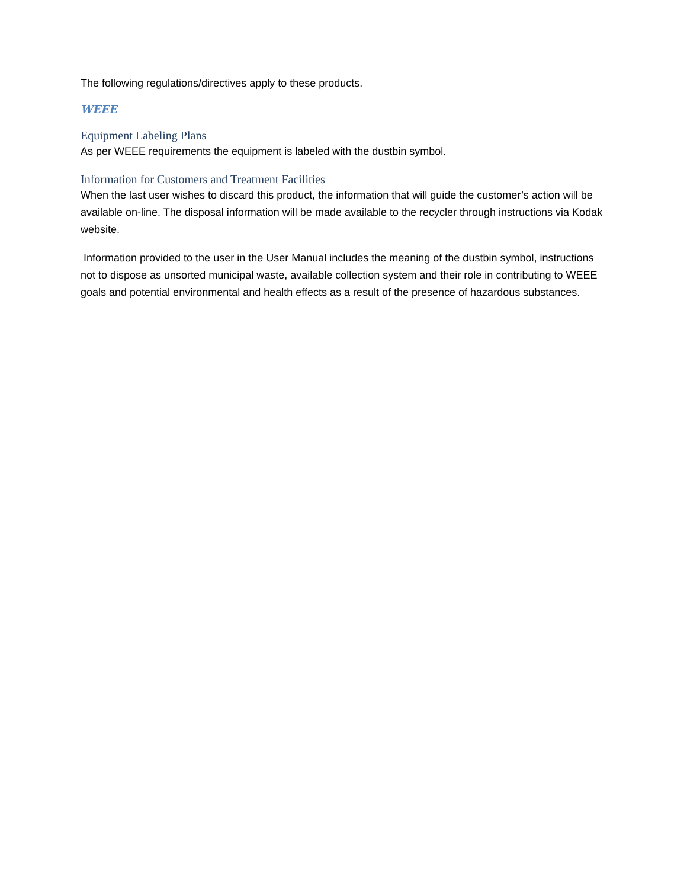The following regulations/directives apply to these products.
WEEE
Equipment Labeling Plans
As per WEEE requirements the equipment is labeled with the dustbin symbol.
Information for Customers and Treatment Facilities
When the last user wishes to discard this product, the information that will guide the customer’s action will be available on-line. The disposal information will be made available to the recycler through instructions via Kodak website.
Information provided to the user in the User Manual includes the meaning of the dustbin symbol, instructions not to dispose as unsorted municipal waste, available collection system and their role in contributing to WEEE goals and potential environmental and health effects as a result of the presence of hazardous substances.